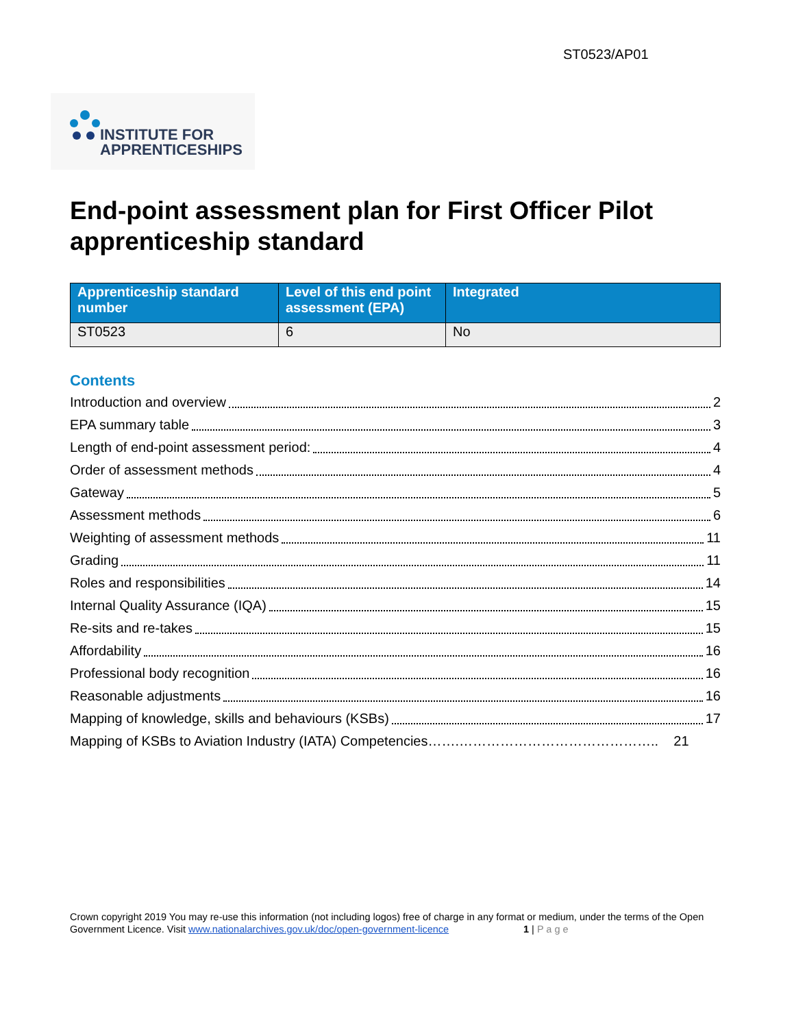ST0523/AP01
INSTITUTE FOR
APPRENTICESHIPS
End-point assessment plan for First Officer Pilot apprenticeship standard
| Apprenticeship standard number | Level of this end point assessment (EPA) | Integrated |
| --- | --- | --- |
| ST0523 | 6 | No |
Contents
Introduction and overview 2
EPA summary table 3
Length of end-point assessment period: 4
Order of assessment methods 4
Gateway 5
Assessment methods 6
Weighting of assessment methods 11
Grading 11
Roles and responsibilities 14
Internal Quality Assurance (IQA) 15
Re-sits and re-takes 15
Affordability 16
Professional body recognition 16
Reasonable adjustments 16
Mapping of knowledge, skills and behaviours (KSBs) 17
Mapping of KSBs to Aviation Industry (IATA) Competencies…….…………………………………….. 21
Crown copyright 2019 You may re-use this information (not including logos) free of charge in any format or medium, under the terms of the Open Government Licence. Visit www.nationalarchives.gov.uk/doc/open-government-licence 1 | P a g e